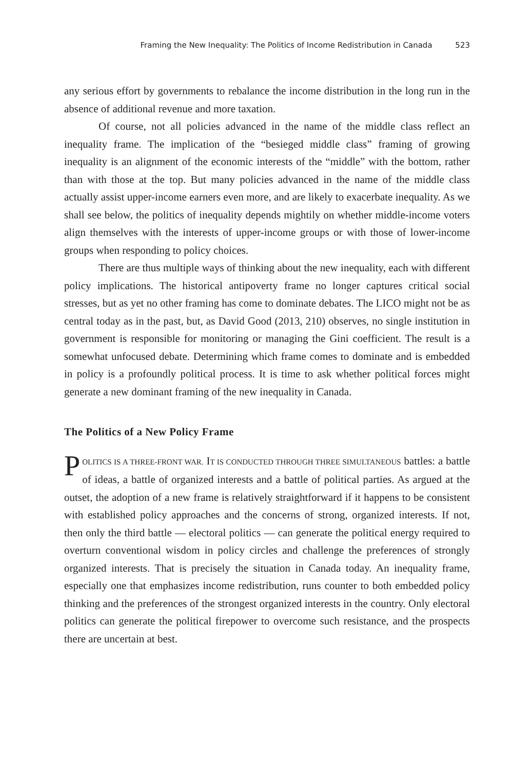Framing the New Inequality: The Politics of Income Redistribution in Canada 523
any serious effort by governments to rebalance the income distribution in the long run in the absence of additional revenue and more taxation.
Of course, not all policies advanced in the name of the middle class reflect an inequality frame. The implication of the “besieged middle class” framing of growing inequality is an alignment of the economic interests of the “middle” with the bottom, rather than with those at the top. But many policies advanced in the name of the middle class actually assist upper-income earners even more, and are likely to exacerbate inequality. As we shall see below, the politics of inequality depends mightily on whether middle-income voters align themselves with the interests of upper-income groups or with those of lower-income groups when responding to policy choices.
There are thus multiple ways of thinking about the new inequality, each with different policy implications. The historical antipoverty frame no longer captures critical social stresses, but as yet no other framing has come to dominate debates. The LICO might not be as central today as in the past, but, as David Good (2013, 210) observes, no single institution in government is responsible for monitoring or managing the Gini coefficient. The result is a somewhat unfocused debate. Determining which frame comes to dominate and is embedded in policy is a profoundly political process. It is time to ask whether political forces might generate a new dominant framing of the new inequality in Canada.
The Politics of a New Policy Frame
POLITICS IS A THREE-FRONT WAR. IT IS CONDUCTED THROUGH THREE SIMULTANEOUS battles: a battle of ideas, a battle of organized interests and a battle of political parties. As argued at the outset, the adoption of a new frame is relatively straightforward if it happens to be consistent with established policy approaches and the concerns of strong, organized interests. If not, then only the third battle — electoral politics — can generate the political energy required to overturn conventional wisdom in policy circles and challenge the preferences of strongly organized interests. That is precisely the situation in Canada today. An inequality frame, especially one that emphasizes income redistribution, runs counter to both embedded policy thinking and the preferences of the strongest organized interests in the country. Only electoral politics can generate the political firepower to overcome such resistance, and the prospects there are uncertain at best.